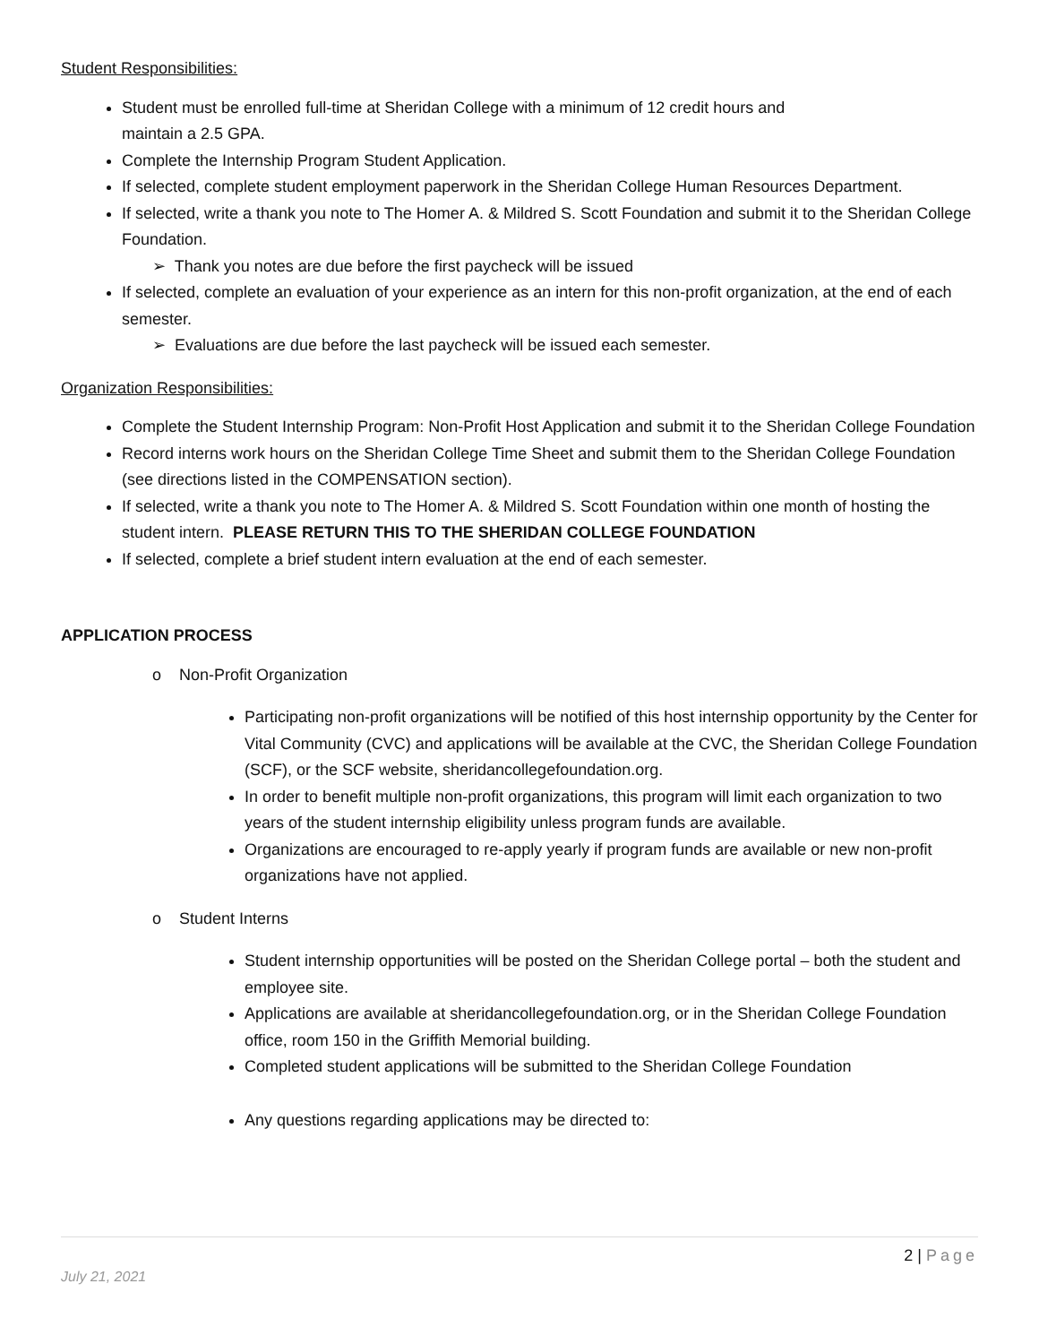Student Responsibilities:
Student must be enrolled full-time at Sheridan College with a minimum of 12 credit hours and
maintain a 2.5 GPA.
Complete the Internship Program Student Application.
If selected, complete student employment paperwork in the Sheridan College Human Resources Department.
If selected, write a thank you note to The Homer A. & Mildred S. Scott Foundation and submit it to the Sheridan College Foundation.
➢ Thank you notes are due before the first paycheck will be issued
If selected, complete an evaluation of your experience as an intern for this non-profit organization, at the end of each semester.
➢ Evaluations are due before the last paycheck will be issued each semester.
Organization Responsibilities:
Complete the Student Internship Program: Non-Profit Host Application and submit it to the Sheridan College Foundation
Record interns work hours on the Sheridan College Time Sheet and submit them to the Sheridan College Foundation (see directions listed in the COMPENSATION section).
If selected, write a thank you note to The Homer A. & Mildred S. Scott Foundation within one month of hosting the student intern. PLEASE RETURN THIS TO THE SHERIDAN COLLEGE FOUNDATION
If selected, complete a brief student intern evaluation at the end of each semester.
APPLICATION PROCESS
o Non-Profit Organization
Participating non-profit organizations will be notified of this host internship opportunity by the Center for Vital Community (CVC) and applications will be available at the CVC, the Sheridan College Foundation (SCF), or the SCF website, sheridancollegefoundation.org.
In order to benefit multiple non-profit organizations, this program will limit each organization to two years of the student internship eligibility unless program funds are available.
Organizations are encouraged to re-apply yearly if program funds are available or new non-profit organizations have not applied.
o Student Interns
Student internship opportunities will be posted on the Sheridan College portal – both the student and employee site.
Applications are available at sheridancollegefoundation.org, or in the Sheridan College Foundation office, room 150 in the Griffith Memorial building.
Completed student applications will be submitted to the Sheridan College Foundation
Any questions regarding applications may be directed to:
2 | Page
July 21, 2021